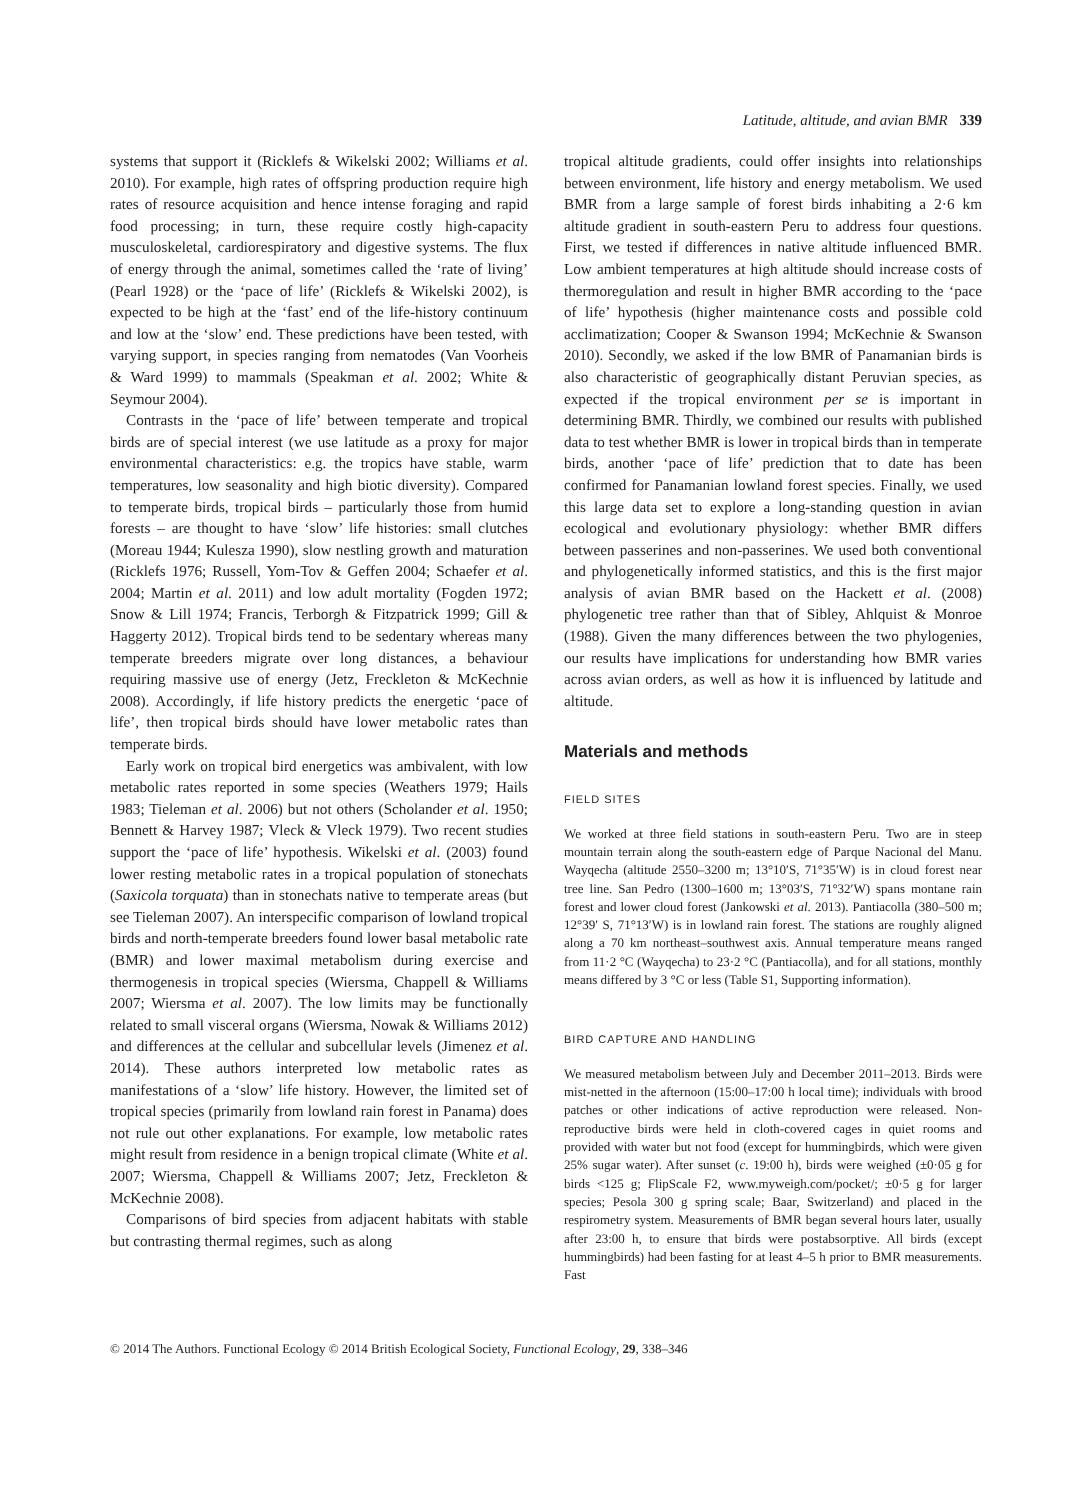Latitude, altitude, and avian BMR 339
systems that support it (Ricklefs & Wikelski 2002; Williams et al. 2010). For example, high rates of offspring production require high rates of resource acquisition and hence intense foraging and rapid food processing; in turn, these require costly high-capacity musculoskeletal, cardiorespiratory and digestive systems. The flux of energy through the animal, sometimes called the ‘rate of living’ (Pearl 1928) or the ‘pace of life’ (Ricklefs & Wikelski 2002), is expected to be high at the ‘fast’ end of the life-history continuum and low at the ‘slow’ end. These predictions have been tested, with varying support, in species ranging from nematodes (Van Voorheis & Ward 1999) to mammals (Speakman et al. 2002; White & Seymour 2004).
Contrasts in the ‘pace of life’ between temperate and tropical birds are of special interest (we use latitude as a proxy for major environmental characteristics: e.g. the tropics have stable, warm temperatures, low seasonality and high biotic diversity). Compared to temperate birds, tropical birds – particularly those from humid forests – are thought to have ‘slow’ life histories: small clutches (Moreau 1944; Kulesza 1990), slow nestling growth and maturation (Ricklefs 1976; Russell, Yom-Tov & Geffen 2004; Schaefer et al. 2004; Martin et al. 2011) and low adult mortality (Fogden 1972; Snow & Lill 1974; Francis, Terborgh & Fitzpatrick 1999; Gill & Haggerty 2012). Tropical birds tend to be sedentary whereas many temperate breeders migrate over long distances, a behaviour requiring massive use of energy (Jetz, Freckleton & McKechnie 2008). Accordingly, if life history predicts the energetic ‘pace of life’, then tropical birds should have lower metabolic rates than temperate birds.
Early work on tropical bird energetics was ambivalent, with low metabolic rates reported in some species (Weathers 1979; Hails 1983; Tieleman et al. 2006) but not others (Scholander et al. 1950; Bennett & Harvey 1987; Vleck & Vleck 1979). Two recent studies support the ‘pace of life’ hypothesis. Wikelski et al. (2003) found lower resting metabolic rates in a tropical population of stonechats (Saxicola torquata) than in stonechats native to temperate areas (but see Tieleman 2007). An interspecific comparison of lowland tropical birds and north-temperate breeders found lower basal metabolic rate (BMR) and lower maximal metabolism during exercise and thermogenesis in tropical species (Wiersma, Chappell & Williams 2007; Wiersma et al. 2007). The low limits may be functionally related to small visceral organs (Wiersma, Nowak & Williams 2012) and differences at the cellular and subcellular levels (Jimenez et al. 2014). These authors interpreted low metabolic rates as manifestations of a ‘slow’ life history. However, the limited set of tropical species (primarily from lowland rain forest in Panama) does not rule out other explanations. For example, low metabolic rates might result from residence in a benign tropical climate (White et al. 2007; Wiersma, Chappell & Williams 2007; Jetz, Freckleton & McKechnie 2008).
Comparisons of bird species from adjacent habitats with stable but contrasting thermal regimes, such as along
tropical altitude gradients, could offer insights into relationships between environment, life history and energy metabolism. We used BMR from a large sample of forest birds inhabiting a 2·6 km altitude gradient in south-eastern Peru to address four questions. First, we tested if differences in native altitude influenced BMR. Low ambient temperatures at high altitude should increase costs of thermoregulation and result in higher BMR according to the ‘pace of life’ hypothesis (higher maintenance costs and possible cold acclimatization; Cooper & Swanson 1994; McKechnie & Swanson 2010). Secondly, we asked if the low BMR of Panamanian birds is also characteristic of geographically distant Peruvian species, as expected if the tropical environment per se is important in determining BMR. Thirdly, we combined our results with published data to test whether BMR is lower in tropical birds than in temperate birds, another ‘pace of life’ prediction that to date has been confirmed for Panamanian lowland forest species. Finally, we used this large data set to explore a long-standing question in avian ecological and evolutionary physiology: whether BMR differs between passerines and non-passerines. We used both conventional and phylogenetically informed statistics, and this is the first major analysis of avian BMR based on the Hackett et al. (2008) phylogenetic tree rather than that of Sibley, Ahlquist & Monroe (1988). Given the many differences between the two phylogenies, our results have implications for understanding how BMR varies across avian orders, as well as how it is influenced by latitude and altitude.
Materials and methods
FIELD SITES
We worked at three field stations in south-eastern Peru. Two are in steep mountain terrain along the south-eastern edge of Parque Nacional del Manu. Wayqecha (altitude 2550–3200 m; 13°10′S, 71°35′W) is in cloud forest near tree line. San Pedro (1300–1600 m; 13°03′S, 71°32′W) spans montane rain forest and lower cloud forest (Jankowski et al. 2013). Pantiacolla (380–500 m; 12°39′ S, 71°13′W) is in lowland rain forest. The stations are roughly aligned along a 70 km northeast–southwest axis. Annual temperature means ranged from 11·2 °C (Wayqecha) to 23·2 °C (Pantiacolla), and for all stations, monthly means differed by 3 °C or less (Table S1, Supporting information).
BIRD CAPTURE AND HANDLING
We measured metabolism between July and December 2011–2013. Birds were mist-netted in the afternoon (15:00–17:00 h local time); individuals with brood patches or other indications of active reproduction were released. Non-reproductive birds were held in cloth-covered cages in quiet rooms and provided with water but not food (except for hummingbirds, which were given 25% sugar water). After sunset (c. 19:00 h), birds were weighed (±0·05 g for birds <125 g; FlipScale F2, www.myweigh.com/pocket/; ±0·5 g for larger species; Pesola 300 g spring scale; Baar, Switzerland) and placed in the respirometry system. Measurements of BMR began several hours later, usually after 23:00 h, to ensure that birds were postabsorptive. All birds (except hummingbirds) had been fasting for at least 4–5 h prior to BMR measurements. Fast
© 2014 The Authors. Functional Ecology © 2014 British Ecological Society, Functional Ecology, 29, 338–346